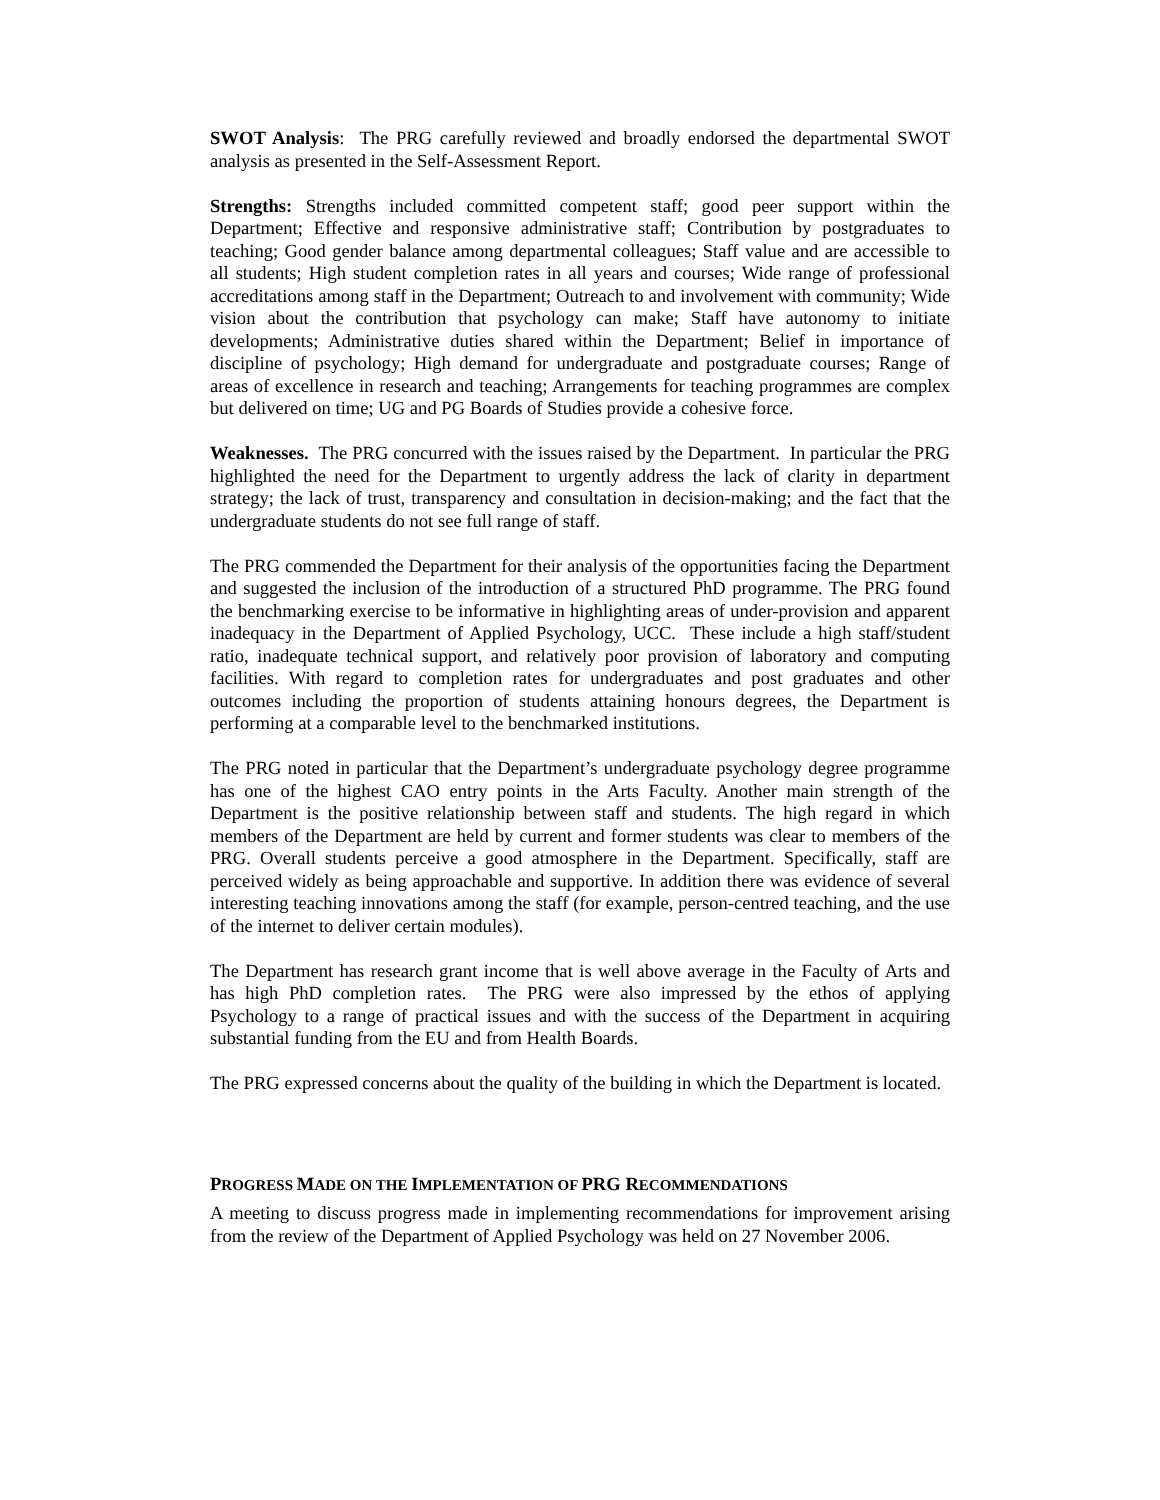SWOT Analysis: The PRG carefully reviewed and broadly endorsed the departmental SWOT analysis as presented in the Self-Assessment Report.
Strengths: Strengths included committed competent staff; good peer support within the Department; Effective and responsive administrative staff; Contribution by postgraduates to teaching; Good gender balance among departmental colleagues; Staff value and are accessible to all students; High student completion rates in all years and courses; Wide range of professional accreditations among staff in the Department; Outreach to and involvement with community; Wide vision about the contribution that psychology can make; Staff have autonomy to initiate developments; Administrative duties shared within the Department; Belief in importance of discipline of psychology; High demand for undergraduate and postgraduate courses; Range of areas of excellence in research and teaching; Arrangements for teaching programmes are complex but delivered on time; UG and PG Boards of Studies provide a cohesive force.
Weaknesses. The PRG concurred with the issues raised by the Department. In particular the PRG highlighted the need for the Department to urgently address the lack of clarity in department strategy; the lack of trust, transparency and consultation in decision-making; and the fact that the undergraduate students do not see full range of staff.
The PRG commended the Department for their analysis of the opportunities facing the Department and suggested the inclusion of the introduction of a structured PhD programme. The PRG found the benchmarking exercise to be informative in highlighting areas of under-provision and apparent inadequacy in the Department of Applied Psychology, UCC. These include a high staff/student ratio, inadequate technical support, and relatively poor provision of laboratory and computing facilities. With regard to completion rates for undergraduates and post graduates and other outcomes including the proportion of students attaining honours degrees, the Department is performing at a comparable level to the benchmarked institutions.
The PRG noted in particular that the Department’s undergraduate psychology degree programme has one of the highest CAO entry points in the Arts Faculty. Another main strength of the Department is the positive relationship between staff and students. The high regard in which members of the Department are held by current and former students was clear to members of the PRG. Overall students perceive a good atmosphere in the Department. Specifically, staff are perceived widely as being approachable and supportive. In addition there was evidence of several interesting teaching innovations among the staff (for example, person-centred teaching, and the use of the internet to deliver certain modules).
The Department has research grant income that is well above average in the Faculty of Arts and has high PhD completion rates. The PRG were also impressed by the ethos of applying Psychology to a range of practical issues and with the success of the Department in acquiring substantial funding from the EU and from Health Boards.
The PRG expressed concerns about the quality of the building in which the Department is located.
PROGRESS MADE ON THE IMPLEMENTATION OF PRG RECOMMENDATIONS
A meeting to discuss progress made in implementing recommendations for improvement arising from the review of the Department of Applied Psychology was held on 27 November 2006.